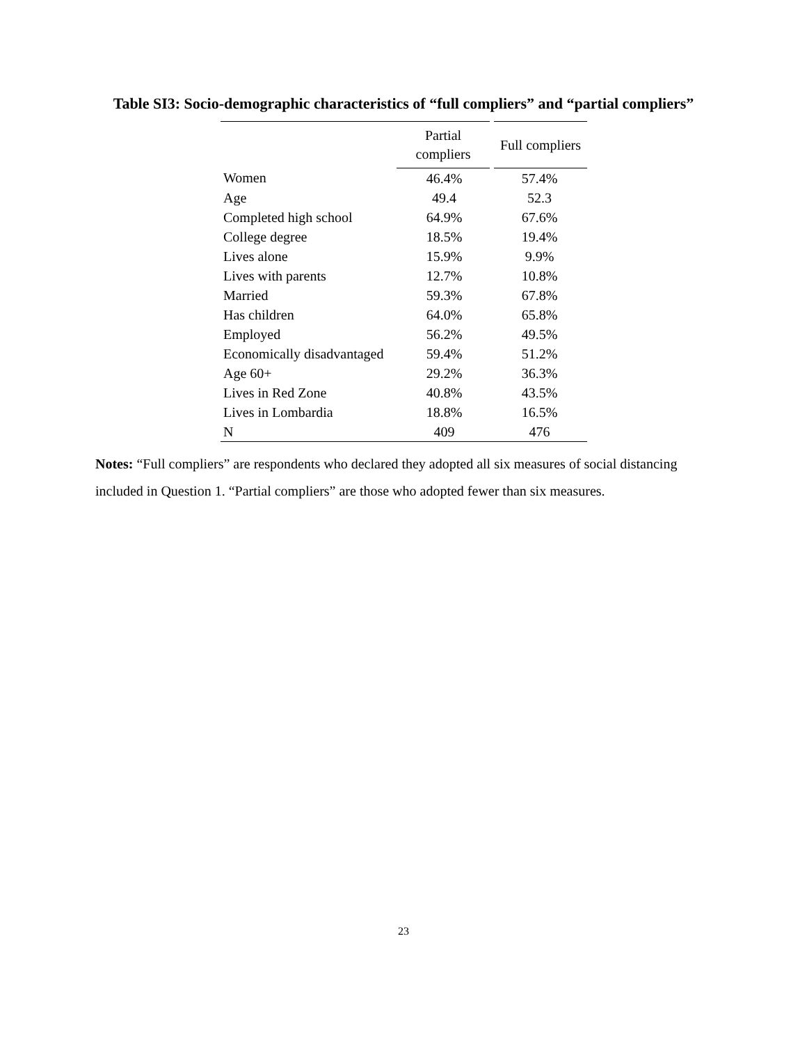Table SI3: Socio-demographic characteristics of “full compliers” and “partial compliers”
| | Partial compliers | Full compliers |
| --- | --- | --- |
| Women | 46.4% | 57.4% |
| Age | 49.4 | 52.3 |
| Completed high school | 64.9% | 67.6% |
| College degree | 18.5% | 19.4% |
| Lives alone | 15.9% | 9.9% |
| Lives with parents | 12.7% | 10.8% |
| Married | 59.3% | 67.8% |
| Has children | 64.0% | 65.8% |
| Employed | 56.2% | 49.5% |
| Economically disadvantaged | 59.4% | 51.2% |
| Age 60+ | 29.2% | 36.3% |
| Lives in Red Zone | 40.8% | 43.5% |
| Lives in Lombardia | 18.8% | 16.5% |
| N | 409 | 476 |
Notes: “Full compliers” are respondents who declared they adopted all six measures of social distancing included in Question 1. “Partial compliers” are those who adopted fewer than six measures.
23